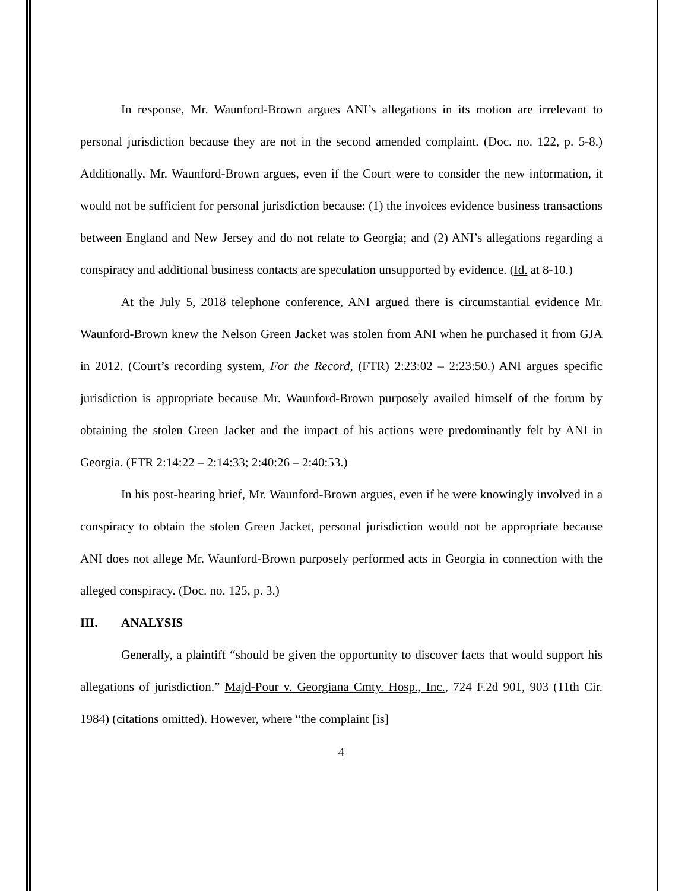In response, Mr. Waunford-Brown argues ANI’s allegations in its motion are irrelevant to personal jurisdiction because they are not in the second amended complaint. (Doc. no. 122, p. 5-8.) Additionally, Mr. Waunford-Brown argues, even if the Court were to consider the new information, it would not be sufficient for personal jurisdiction because: (1) the invoices evidence business transactions between England and New Jersey and do not relate to Georgia; and (2) ANI’s allegations regarding a conspiracy and additional business contacts are speculation unsupported by evidence. (Id. at 8-10.)
At the July 5, 2018 telephone conference, ANI argued there is circumstantial evidence Mr. Waunford-Brown knew the Nelson Green Jacket was stolen from ANI when he purchased it from GJA in 2012. (Court’s recording system, For the Record, (FTR) 2:23:02 – 2:23:50.) ANI argues specific jurisdiction is appropriate because Mr. Waunford-Brown purposely availed himself of the forum by obtaining the stolen Green Jacket and the impact of his actions were predominantly felt by ANI in Georgia. (FTR 2:14:22 – 2:14:33; 2:40:26 – 2:40:53.)
In his post-hearing brief, Mr. Waunford-Brown argues, even if he were knowingly involved in a conspiracy to obtain the stolen Green Jacket, personal jurisdiction would not be appropriate because ANI does not allege Mr. Waunford-Brown purposely performed acts in Georgia in connection with the alleged conspiracy. (Doc. no. 125, p. 3.)
III. ANALYSIS
Generally, a plaintiff “should be given the opportunity to discover facts that would support his allegations of jurisdiction.” Majd-Pour v. Georgiana Cmty. Hosp., Inc., 724 F.2d 901, 903 (11th Cir. 1984) (citations omitted). However, where “the complaint [is]
4